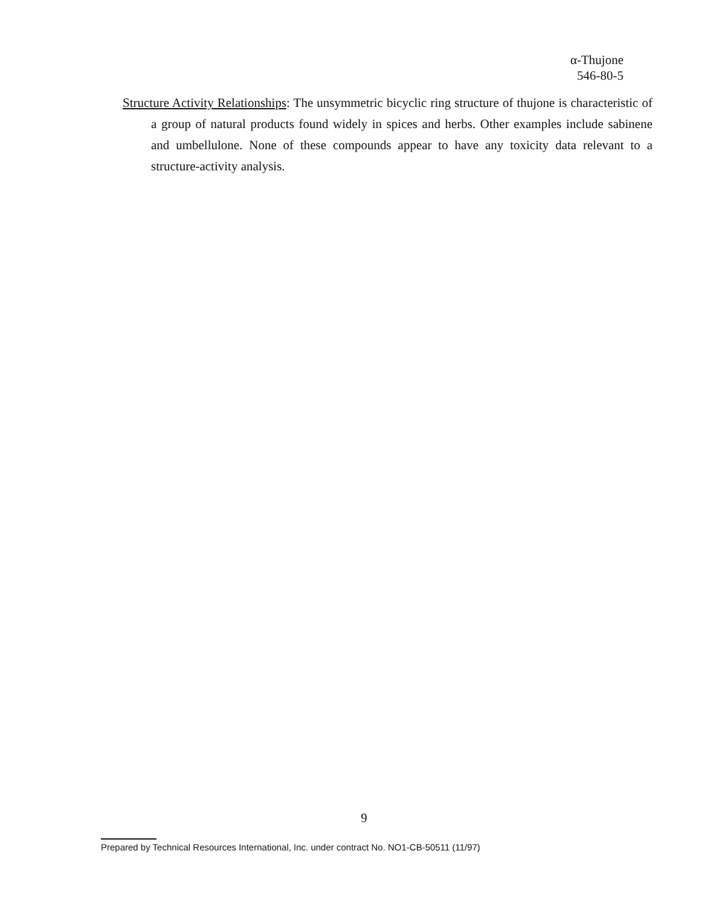α-Thujone
546-80-5
Structure Activity Relationships: The unsymmetric bicyclic ring structure of thujone is characteristic of a group of natural products found widely in spices and herbs. Other examples include sabinene and umbellulone. None of these compounds appear to have any toxicity data relevant to a structure-activity analysis.
9
Prepared by Technical Resources International, Inc. under contract No. NO1-CB-50511 (11/97)